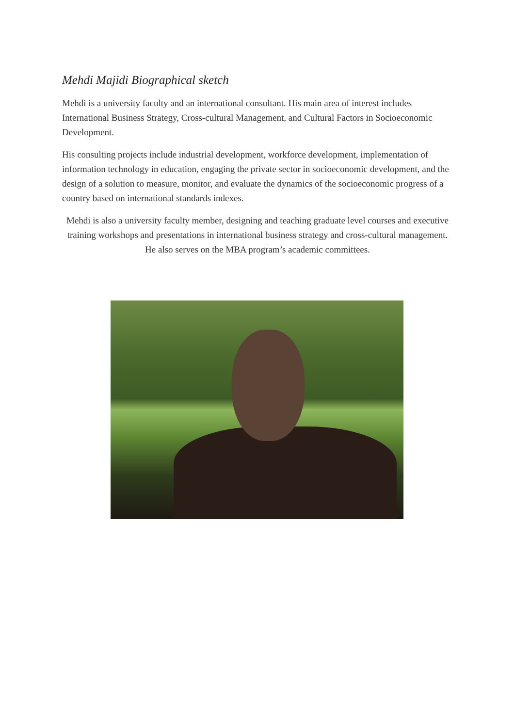Mehdi Majidi Biographical sketch
Mehdi is a university faculty and an international consultant. His main area of interest includes International Business Strategy, Cross-cultural Management, and Cultural Factors in Socioeconomic Development.
His consulting projects include industrial development, workforce development, implementation of information technology in education, engaging the private sector in socioeconomic development, and the design of a solution to measure, monitor, and evaluate the dynamics of the socioeconomic progress of a country based on international standards indexes.
Mehdi is also a university faculty member, designing and teaching graduate level courses and executive training workshops and presentations in international business strategy and cross-cultural management. He also serves on the MBA program’s academic committees.